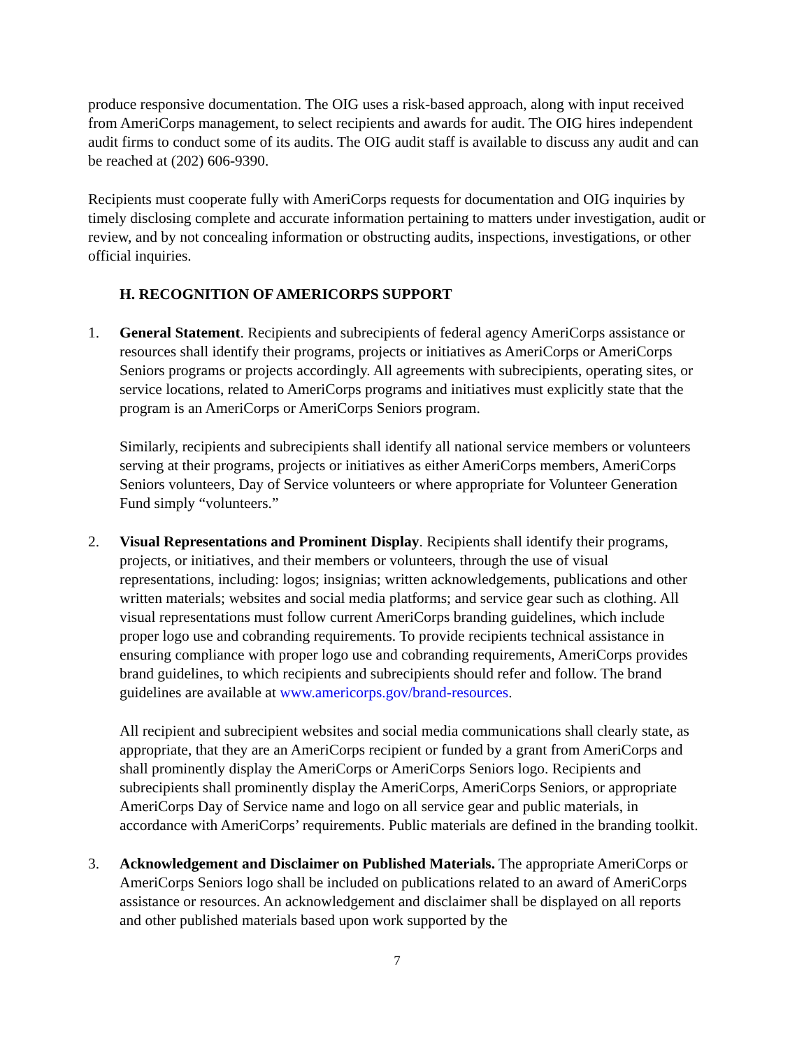produce responsive documentation. The OIG uses a risk-based approach, along with input received from AmeriCorps management, to select recipients and awards for audit. The OIG hires independent audit firms to conduct some of its audits. The OIG audit staff is available to discuss any audit and can be reached at (202) 606-9390.
Recipients must cooperate fully with AmeriCorps requests for documentation and OIG inquiries by timely disclosing complete and accurate information pertaining to matters under investigation, audit or review, and by not concealing information or obstructing audits, inspections, investigations, or other official inquiries.
H. RECOGNITION OF AMERICORPS SUPPORT
1. General Statement. Recipients and subrecipients of federal agency AmeriCorps assistance or resources shall identify their programs, projects or initiatives as AmeriCorps or AmeriCorps Seniors programs or projects accordingly. All agreements with subrecipients, operating sites, or service locations, related to AmeriCorps programs and initiatives must explicitly state that the program is an AmeriCorps or AmeriCorps Seniors program.
Similarly, recipients and subrecipients shall identify all national service members or volunteers serving at their programs, projects or initiatives as either AmeriCorps members, AmeriCorps Seniors volunteers, Day of Service volunteers or where appropriate for Volunteer Generation Fund simply “volunteers.”
2. Visual Representations and Prominent Display. Recipients shall identify their programs, projects, or initiatives, and their members or volunteers, through the use of visual representations, including: logos; insignias; written acknowledgements, publications and other written materials; websites and social media platforms; and service gear such as clothing. All visual representations must follow current AmeriCorps branding guidelines, which include proper logo use and cobranding requirements. To provide recipients technical assistance in ensuring compliance with proper logo use and cobranding requirements, AmeriCorps provides brand guidelines, to which recipients and subrecipients should refer and follow. The brand guidelines are available at www.americorps.gov/brand-resources.
All recipient and subrecipient websites and social media communications shall clearly state, as appropriate, that they are an AmeriCorps recipient or funded by a grant from AmeriCorps and shall prominently display the AmeriCorps or AmeriCorps Seniors logo. Recipients and subrecipients shall prominently display the AmeriCorps, AmeriCorps Seniors, or appropriate AmeriCorps Day of Service name and logo on all service gear and public materials, in accordance with AmeriCorps’ requirements. Public materials are defined in the branding toolkit.
3. Acknowledgement and Disclaimer on Published Materials. The appropriate AmeriCorps or AmeriCorps Seniors logo shall be included on publications related to an award of AmeriCorps assistance or resources. An acknowledgement and disclaimer shall be displayed on all reports and other published materials based upon work supported by the
7